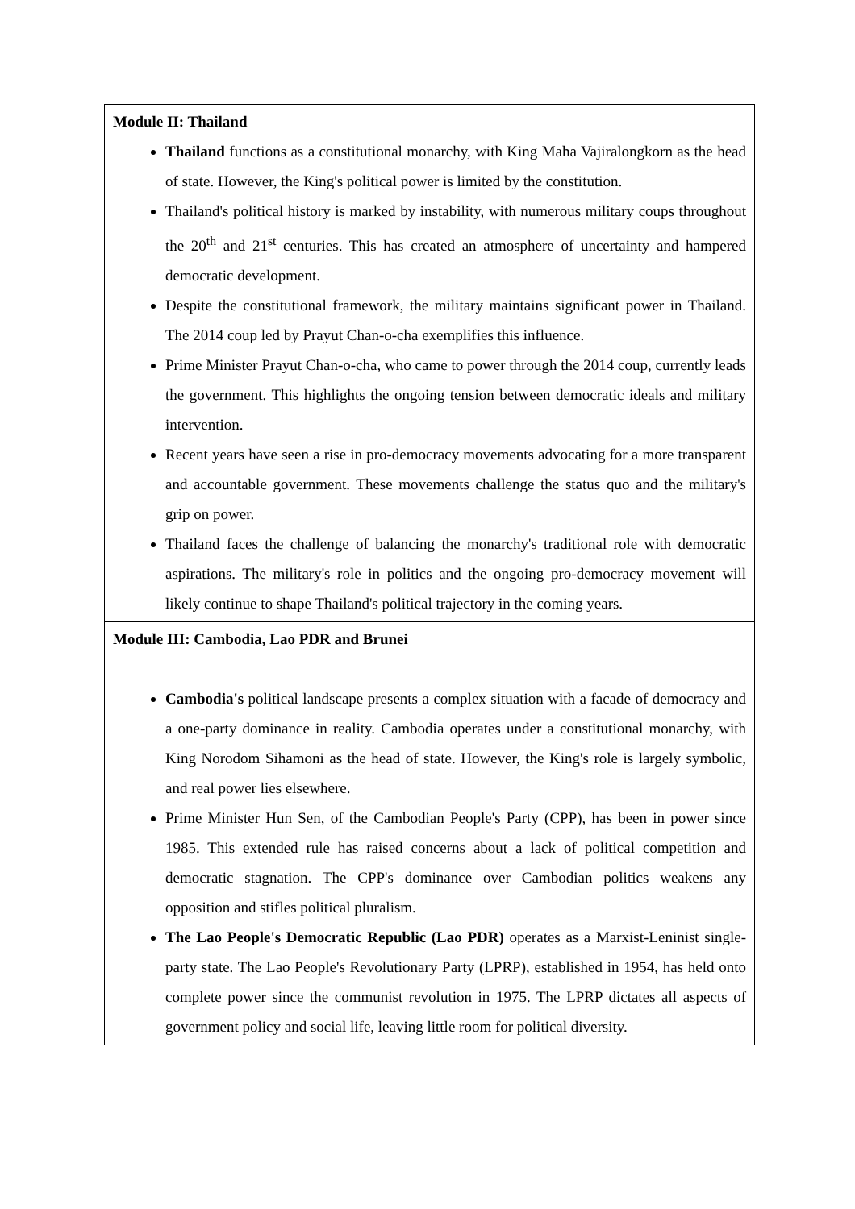| Module II: Thailand Thailand functions as a constitutional monarchy, with King Maha Vajiralongkorn as the head of state. However, the King's political power is limited by the constitution. Thailand's political history is marked by instability, with numerous military coups throughout the 20<sup>th</sup> and 21<sup>st</sup> centuries. This has created an atmosphere of uncertainty and hampered democratic development. Despite the constitutional framework, the military maintains significant power in Thailand. The 2014 coup led by Prayut Chan-o-cha exemplifies this influence. Prime Minister Prayut Chan-o-cha, who came to power through the 2014 coup, currently leads the government. This highlights the ongoing tension between democratic ideals and military intervention. Recent years have seen a rise in pro-democracy movements advocating for a more transparent and accountable government. These movements challenge the status quo and the military's grip on power. Thailand faces the challenge of balancing the monarchy's traditional role with democratic aspirations. The military's role in politics and the ongoing pro-democracy movement will likely continue to shape Thailand's political trajectory in the coming years. |
| Module III: Cambodia, Lao PDR and Brunei Cambodia's political landscape presents a complex situation with a facade of democracy and a one-party dominance in reality. Cambodia operates under a constitutional monarchy, with King Norodom Sihamoni as the head of state. However, the King's role is largely symbolic, and real power lies elsewhere. Prime Minister Hun Sen, of the Cambodian People's Party (CPP), has been in power since 1985. This extended rule has raised concerns about a lack of political competition and democratic stagnation. The CPP's dominance over Cambodian politics weakens any opposition and stifles political pluralism. The Lao People's Democratic Republic (Lao PDR) operates as a Marxist-Leninist single-party state. The Lao People's Revolutionary Party (LPRP), established in 1954, has held onto complete power since the communist revolution in 1975. The LPRP dictates all aspects of government policy and social life, leaving little room for political diversity. |